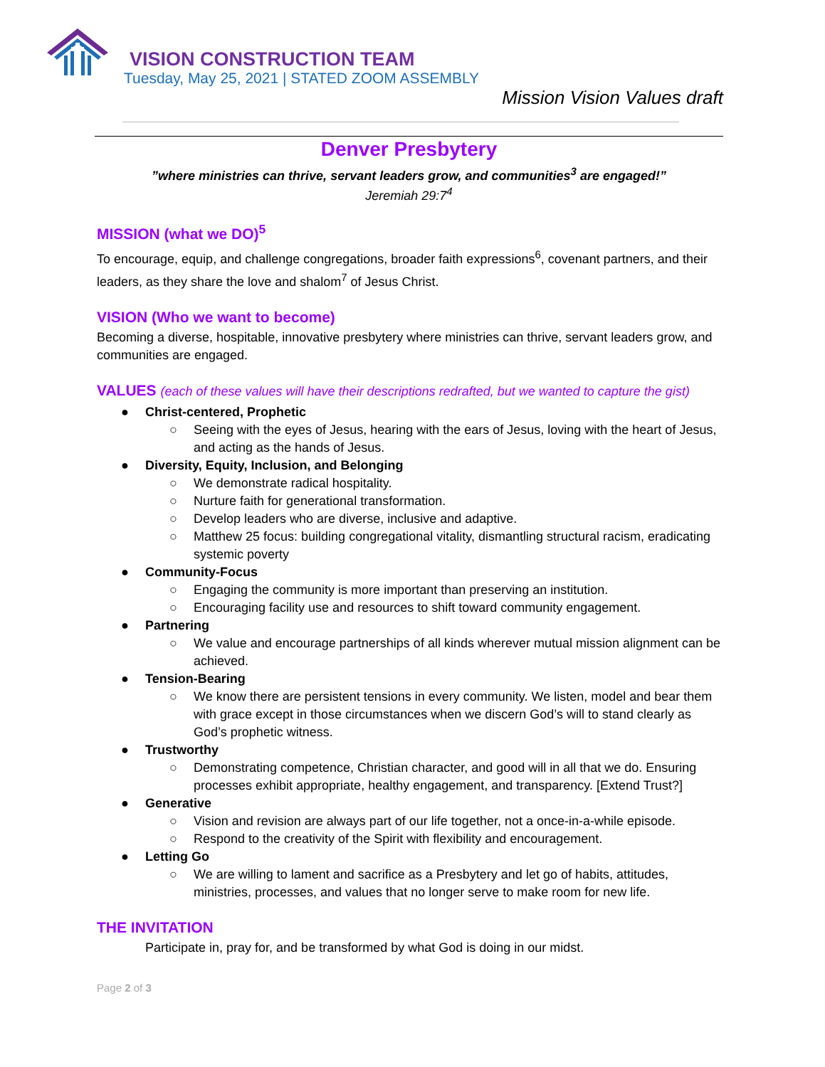VISION CONSTRUCTION TEAM
Tuesday, May 25, 2021 | STATED ZOOM ASSEMBLY
Mission Vision Values draft
Denver Presbytery
”where ministries can thrive, servant leaders grow, and communities<sup>3</sup> are engaged!”
Jeremiah 29:7<sup>4</sup>
MISSION (what we DO)<sup>5</sup>
To encourage, equip, and challenge congregations, broader faith expressions<sup>6</sup>, covenant partners, and their leaders, as they share the love and shalom<sup>7</sup> of Jesus Christ.
VISION (Who we want to become)
Becoming a diverse, hospitable, innovative presbytery where ministries can thrive, servant leaders grow, and communities are engaged.
VALUES (each of these values will have their descriptions redrafted, but we wanted to capture the gist)
● Christ-centered, Prophetic
○ Seeing with the eyes of Jesus, hearing with the ears of Jesus, loving with the heart of Jesus, and acting as the hands of Jesus.
● Diversity, Equity, Inclusion, and Belonging
○ We demonstrate radical hospitality.
○ Nurture faith for generational transformation.
○ Develop leaders who are diverse, inclusive and adaptive.
○ Matthew 25 focus: building congregational vitality, dismantling structural racism, eradicating systemic poverty
● Community-Focus
○ Engaging the community is more important than preserving an institution.
○ Encouraging facility use and resources to shift toward community engagement.
● Partnering
○ We value and encourage partnerships of all kinds wherever mutual mission alignment can be achieved.
● Tension-Bearing
○ We know there are persistent tensions in every community. We listen, model and bear them with grace except in those circumstances when we discern God’s will to stand clearly as God’s prophetic witness.
● Trustworthy
○ Demonstrating competence, Christian character, and good will in all that we do. Ensuring processes exhibit appropriate, healthy engagement, and transparency. [Extend Trust?]
● Generative
○ Vision and revision are always part of our life together, not a once-in-a-while episode.
○ Respond to the creativity of the Spirit with flexibility and encouragement.
● Letting Go
○ We are willing to lament and sacrifice as a Presbytery and let go of habits, attitudes, ministries, processes, and values that no longer serve to make room for new life.
THE INVITATION
Participate in, pray for, and be transformed by what God is doing in our midst.
Page 2 of 3